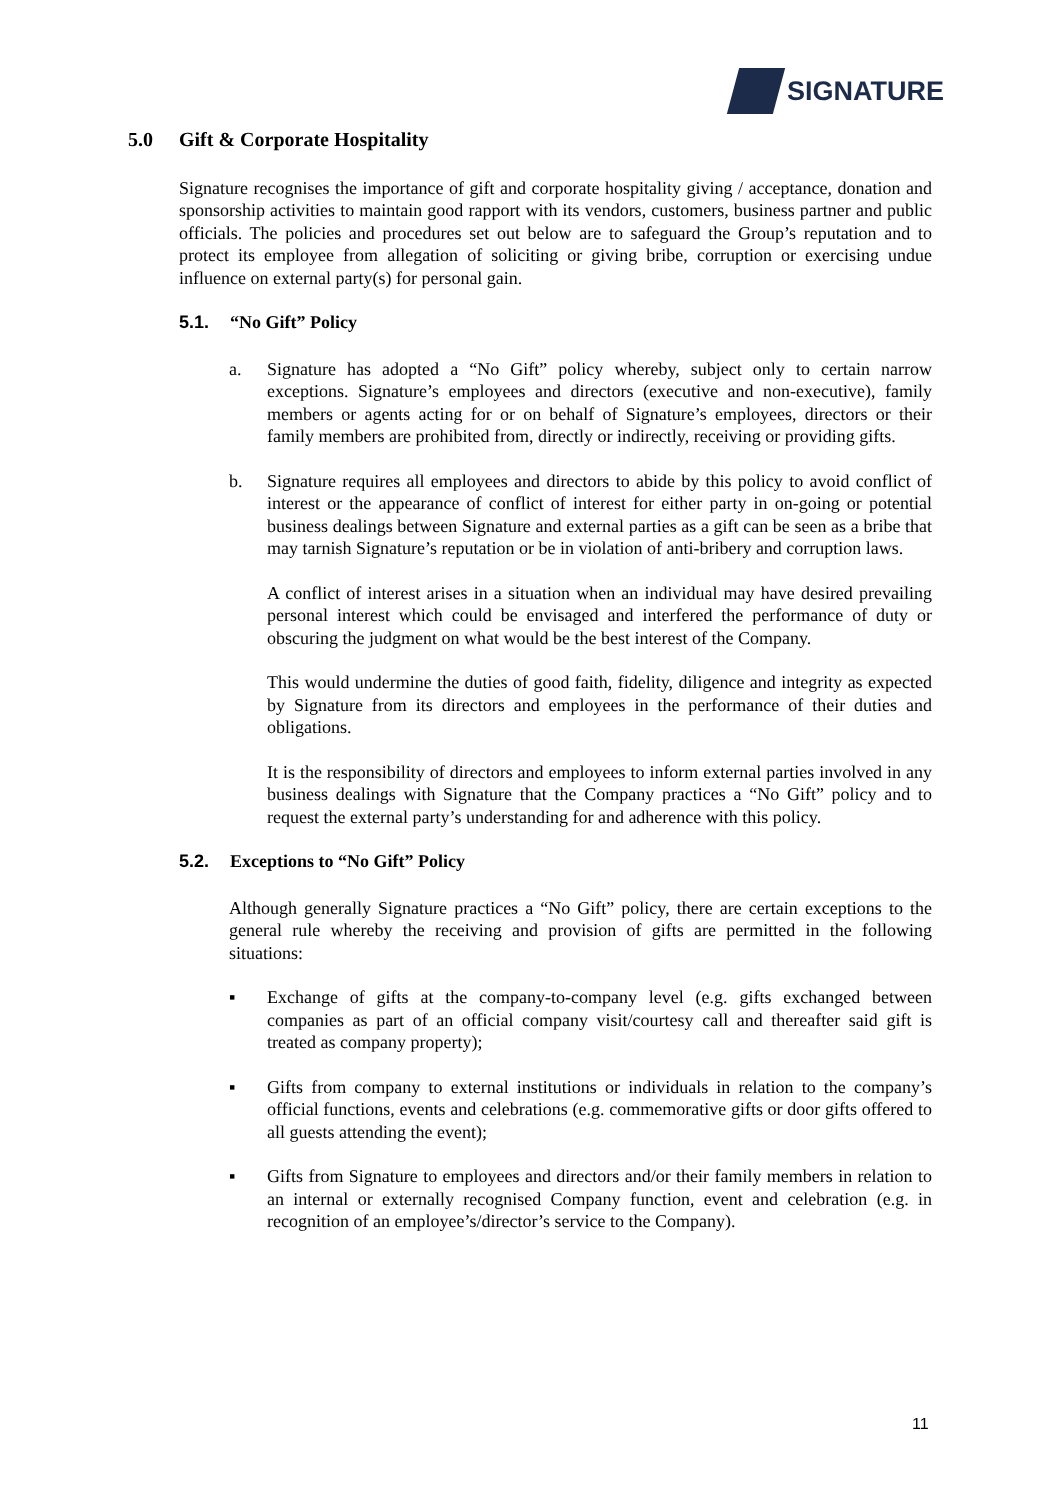SIGNATURE
5.0 Gift & Corporate Hospitality
Signature recognises the importance of gift and corporate hospitality giving / acceptance, donation and sponsorship activities to maintain good rapport with its vendors, customers, business partner and public officials. The policies and procedures set out below are to safeguard the Group’s reputation and to protect its employee from allegation of soliciting or giving bribe, corruption or exercising undue influence on external party(s) for personal gain.
5.1. “No Gift” Policy
a. Signature has adopted a “No Gift” policy whereby, subject only to certain narrow exceptions. Signature’s employees and directors (executive and non-executive), family members or agents acting for or on behalf of Signature’s employees, directors or their family members are prohibited from, directly or indirectly, receiving or providing gifts.
b. Signature requires all employees and directors to abide by this policy to avoid conflict of interest or the appearance of conflict of interest for either party in on-going or potential business dealings between Signature and external parties as a gift can be seen as a bribe that may tarnish Signature’s reputation or be in violation of anti-bribery and corruption laws.
A conflict of interest arises in a situation when an individual may have desired prevailing personal interest which could be envisaged and interfered the performance of duty or obscuring the judgment on what would be the best interest of the Company.
This would undermine the duties of good faith, fidelity, diligence and integrity as expected by Signature from its directors and employees in the performance of their duties and obligations.
It is the responsibility of directors and employees to inform external parties involved in any business dealings with Signature that the Company practices a “No Gift” policy and to request the external party’s understanding for and adherence with this policy.
5.2. Exceptions to “No Gift” Policy
Although generally Signature practices a “No Gift” policy, there are certain exceptions to the general rule whereby the receiving and provision of gifts are permitted in the following situations:
▪ Exchange of gifts at the company-to-company level (e.g. gifts exchanged between companies as part of an official company visit/courtesy call and thereafter said gift is treated as company property);
▪ Gifts from company to external institutions or individuals in relation to the company’s official functions, events and celebrations (e.g. commemorative gifts or door gifts offered to all guests attending the event);
▪ Gifts from Signature to employees and directors and/or their family members in relation to an internal or externally recognised Company function, event and celebration (e.g. in recognition of an employee’s/director’s service to the Company).
11